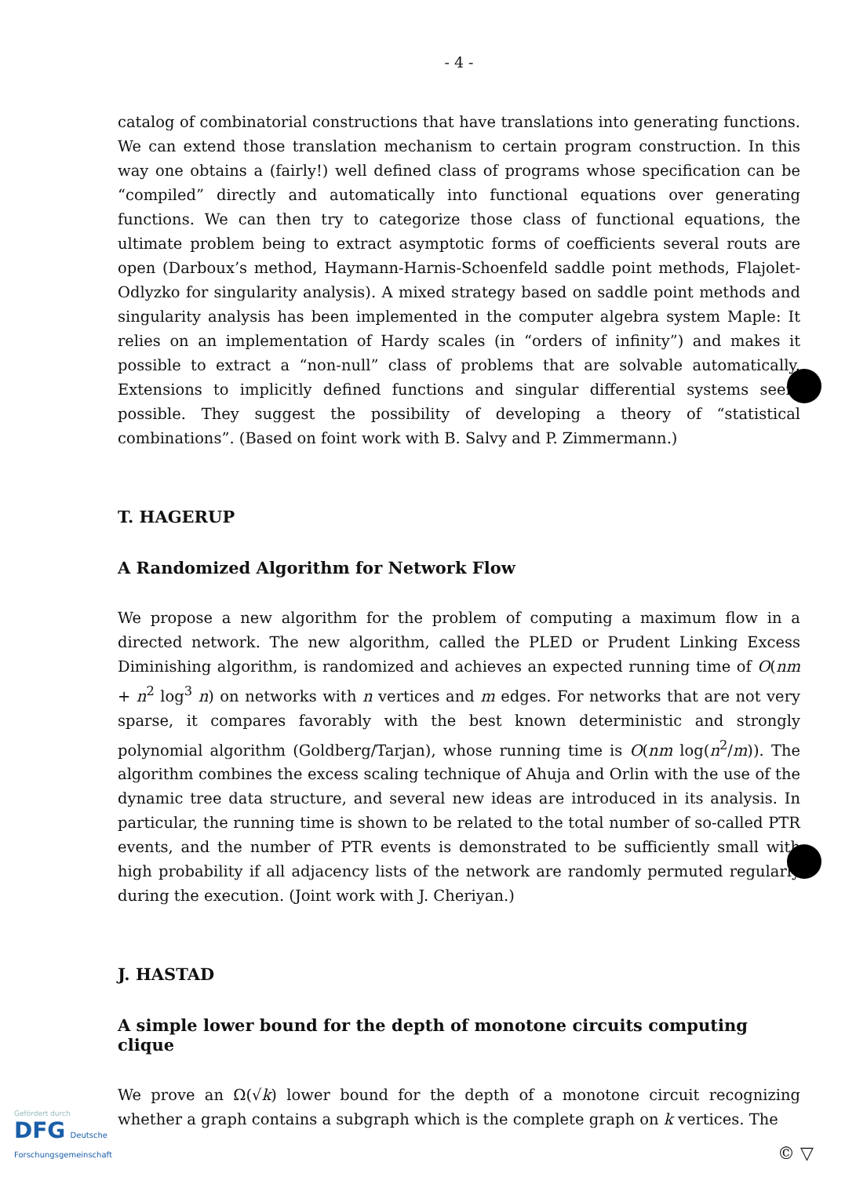- 4 -
catalog of combinatorial constructions that have translations into generating functions. We can extend those translation mechanism to certain program construction. In this way one obtains a (fairly!) well defined class of programs whose specification can be “compiled” directly and automatically into functional equations over generating functions. We can then try to categorize those class of functional equations, the ultimate problem being to extract asymptotic forms of coefficients several routs are open (Darboux’s method, Haymann-Harnis-Schoenfeld saddle point methods, Flajolet-Odlyzko for singularity analysis). A mixed strategy based on saddle point methods and singularity analysis has been implemented in the computer algebra system Maple: It relies on an implementation of Hardy scales (in “orders of infinity”) and makes it possible to extract a “non-null” class of problems that are solvable automatically. Extensions to implicitly defined functions and singular differential systems seem possible. They suggest the possibility of developing a theory of “statistical combinations”. (Based on foint work with B. Salvy and P. Zimmermann.)
T. HAGERUP
A Randomized Algorithm for Network Flow
We propose a new algorithm for the problem of computing a maximum flow in a directed network. The new algorithm, called the PLED or Prudent Linking Excess Diminishing algorithm, is randomized and achieves an expected running time of O(nm + n<sup>2</sup> log<sup>3</sup> n) on networks with n vertices and m edges. For networks that are not very sparse, it compares favorably with the best known deterministic and strongly polynomial algorithm (Goldberg/Tarjan), whose running time is O(nm log(n<sup>2</sup>/m)). The algorithm combines the excess scaling technique of Ahuja and Orlin with the use of the dynamic tree data structure, and several new ideas are introduced in its analysis. In particular, the running time is shown to be related to the total number of so-called PTR events, and the number of PTR events is demonstrated to be sufficiently small with high probability if all adjacency lists of the network are randomly permuted regularly during the execution. (Joint work with J. Cheriyan.)
J. HASTAD
A simple lower bound for the depth of monotone circuits computing clique
We prove an Ω(√k) lower bound for the depth of a monotone circuit recognizing whether a graph contains a subgraph which is the complete graph on k vertices. The
Gefördert durch
DFG Deutsche
Forschungsgemeinschaft
© ▽